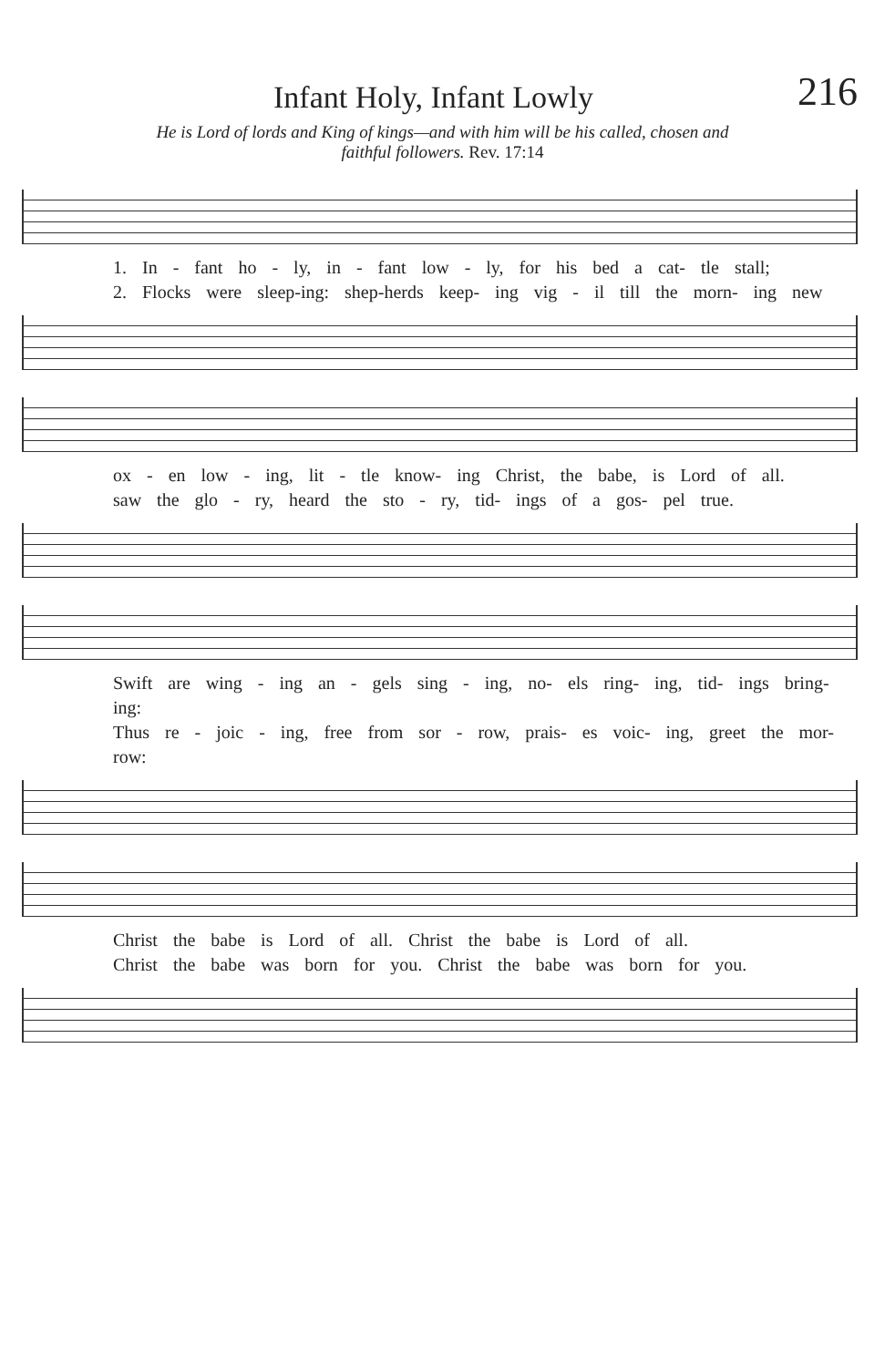Infant Holy, Infant Lowly
216
He is Lord of lords and King of kings—and with him will be his called, chosen and
faithful followers. Rev. 17:14
1. In - fant ho - ly, in - fant low - ly, for his bed a cat- tle stall;
2. Flocks were sleep-ing: shep-herds keep- ing vig - il till the morn- ing new
ox - en low - ing, lit - tle know- ing Christ, the babe, is Lord of all.
saw the glo - ry, heard the sto - ry, tid- ings of a gos- pel true.
Swift are wing - ing an - gels sing - ing, no- els ring- ing, tid- ings bring- ing:
Thus re - joic - ing, free from sor - row, prais- es voic- ing, greet the mor- row:
Christ the babe is Lord of all. Christ the babe is Lord of all.
Christ the babe was born for you. Christ the babe was born for you.